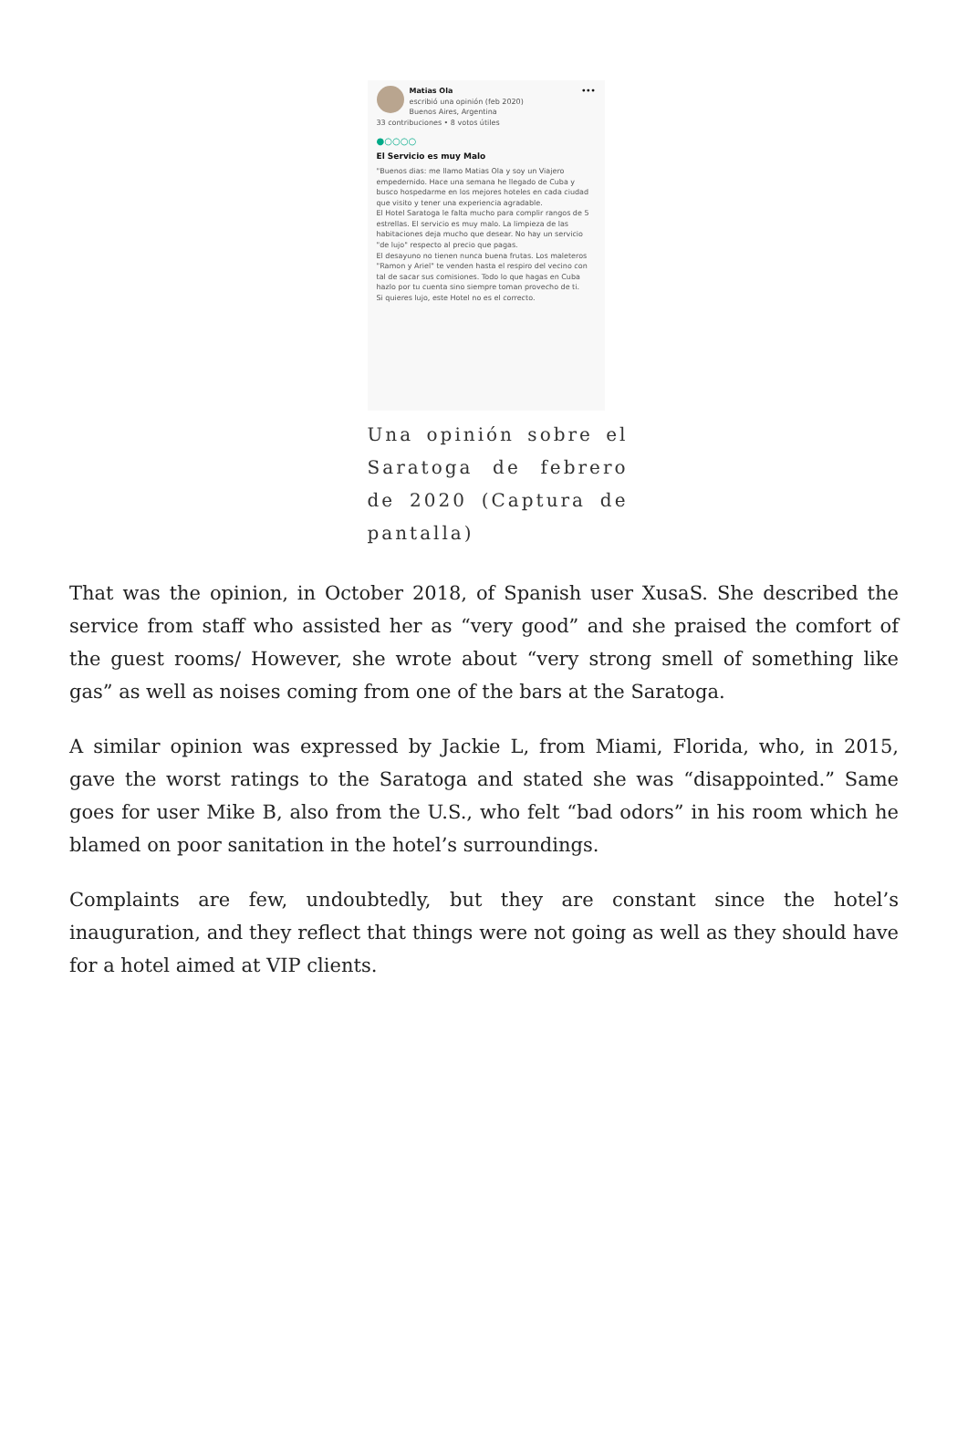Matias Ola •••
escribió una opinión (feb 2020)
Buenos Aires, Argentina
33 contribuciones • 8 votos útiles
●○○○○
El Servicio es muy Malo
"Buenos dias: me llamo Matias Ola y soy un Viajero empedernido. Hace una semana he llegado de Cuba y busco hospedarme en los mejores hoteles en cada ciudad que visito y tener una experiencia agradable.
El Hotel Saratoga le falta mucho para complir rangos de 5 estrellas. El servicio es muy malo. La limpieza de las habitaciones deja mucho que desear. No hay un servicio "de lujo" respecto al precio que pagas.
El desayuno no tienen nunca buena frutas. Los maleteros "Ramon y Ariel" te venden hasta el respiro del vecino con tal de sacar sus comisiones. Todo lo que hagas en Cuba hazlo por tu cuenta sino siempre toman provecho de ti.
Si quieres lujo, este Hotel no es el correcto.
Una opinión sobre el Saratoga de febrero de 2020 (Captura de pantalla)
That was the opinion, in October 2018, of Spanish user XusaS. She described the service from staff who assisted her as “very good” and she praised the comfort of the guest rooms/ However, she wrote about “very strong smell of something like gas” as well as noises coming from one of the bars at the Saratoga.
A similar opinion was expressed by Jackie L, from Miami, Florida, who, in 2015, gave the worst ratings to the Saratoga and stated she was “disappointed.” Same goes for user Mike B, also from the U.S., who felt “bad odors” in his room which he blamed on poor sanitation in the hotel’s surroundings.
Complaints are few, undoubtedly, but they are constant since the hotel’s inauguration, and they reflect that things were not going as well as they should have for a hotel aimed at VIP clients.